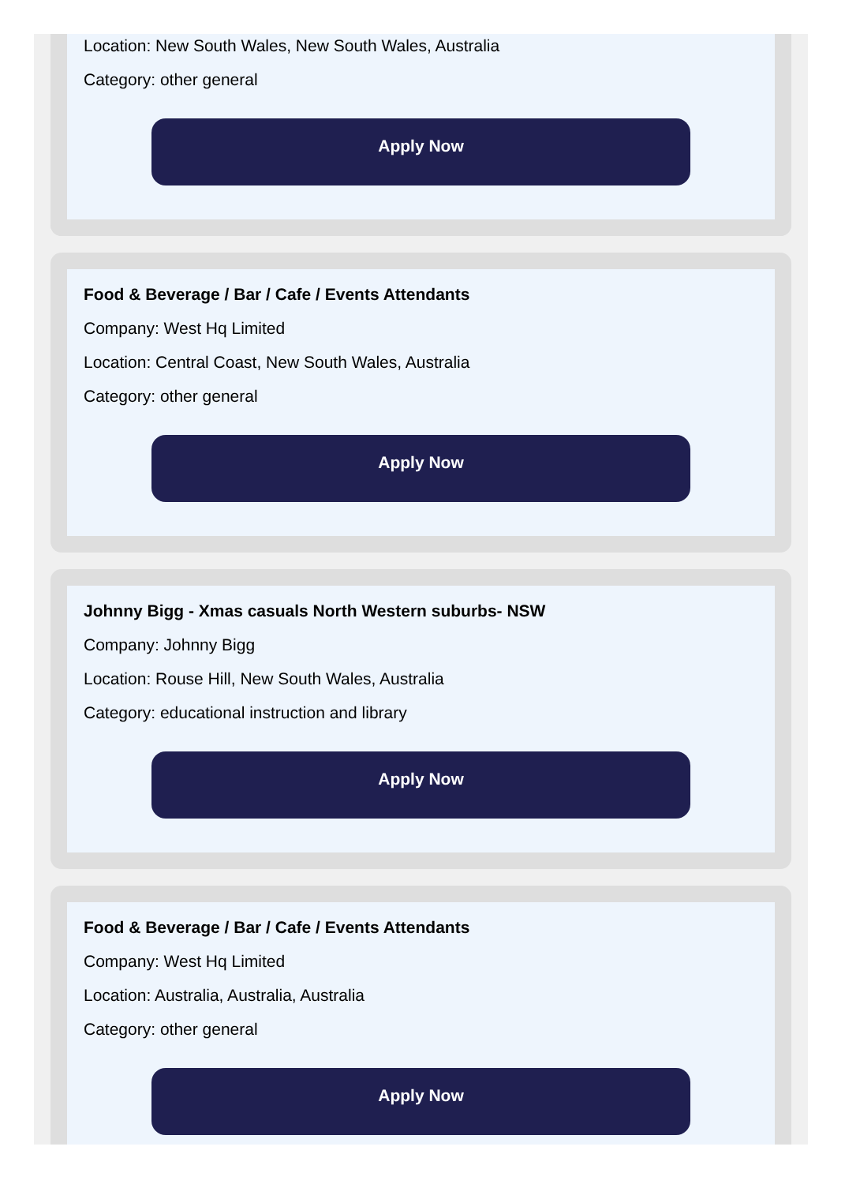Location: New South Wales, New South Wales, Australia
Category: other general
Apply Now
Food & Beverage / Bar / Cafe / Events Attendants
Company: West Hq Limited
Location: Central Coast, New South Wales, Australia
Category: other general
Apply Now
Johnny Bigg - Xmas casuals North Western suburbs- NSW
Company: Johnny Bigg
Location: Rouse Hill, New South Wales, Australia
Category: educational instruction and library
Apply Now
Food & Beverage / Bar / Cafe / Events Attendants
Company: West Hq Limited
Location: Australia, Australia, Australia
Category: other general
Apply Now